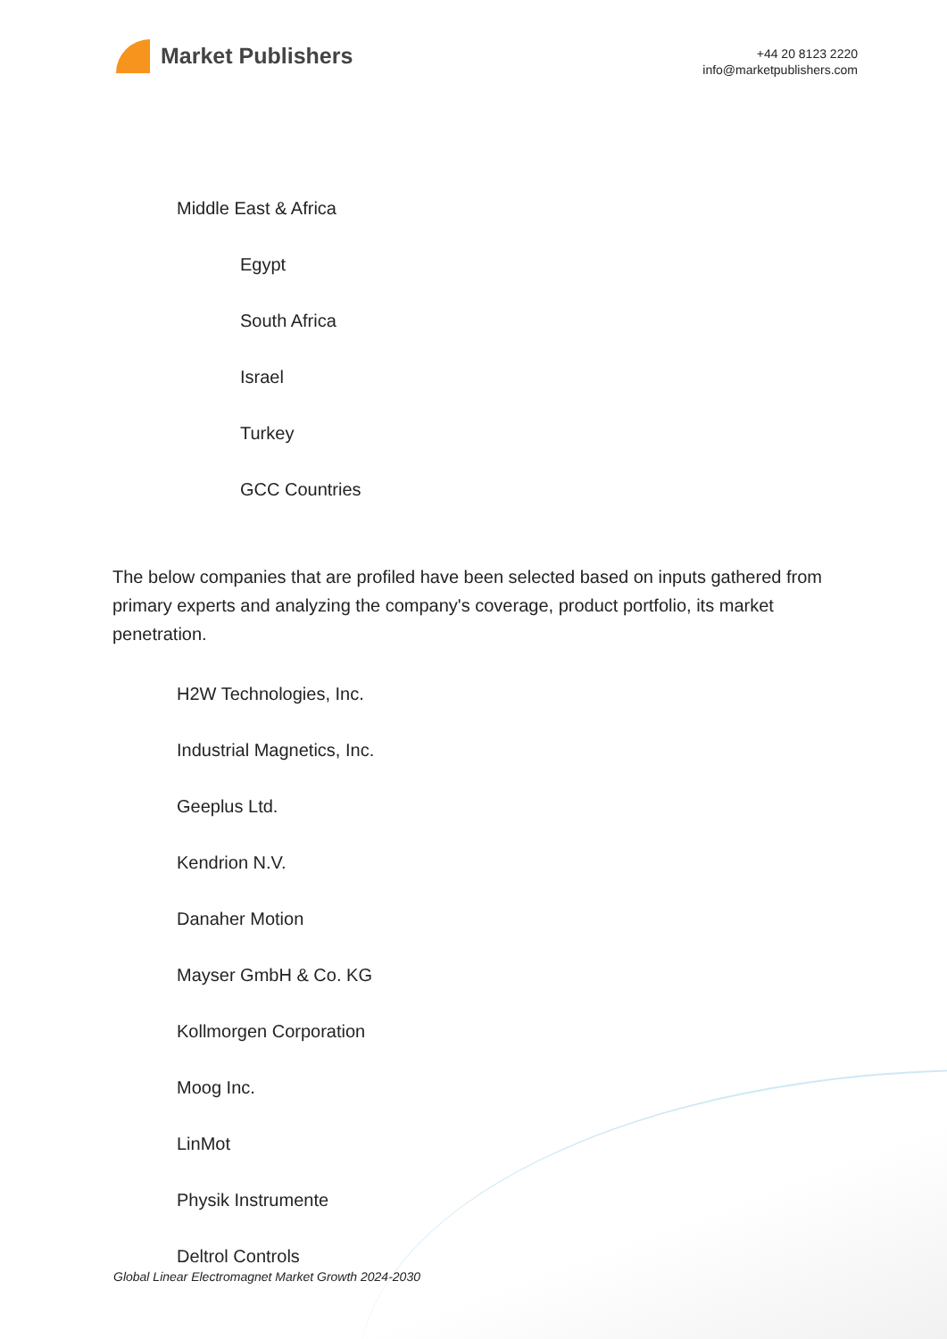Market Publishers
+44 20 8123 2220
info@marketpublishers.com
Middle East & Africa
Egypt
South Africa
Israel
Turkey
GCC Countries
The below companies that are profiled have been selected based on inputs gathered from primary experts and analyzing the company's coverage, product portfolio, its market penetration.
H2W Technologies, Inc.
Industrial Magnetics, Inc.
Geeplus Ltd.
Kendrion N.V.
Danaher Motion
Mayser GmbH & Co. KG
Kollmorgen Corporation
Moog Inc.
LinMot
Physik Instrumente
Deltrol Controls
Global Linear Electromagnet Market Growth 2024-2030